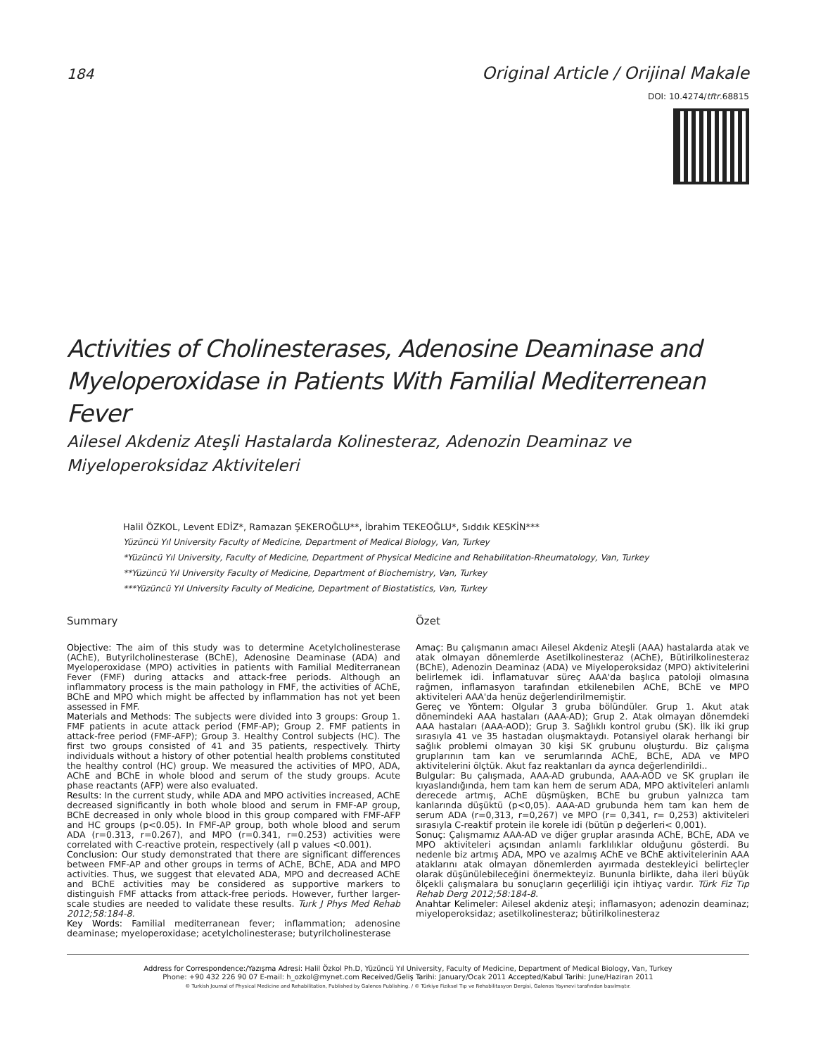184 Original Article / Orijinal Makale
DOI: 10.4274/tftr.68815
Activities of Cholinesterases, Adenosine Deaminase and Myeloperoxidase in Patients With Familial Mediterrenean Fever
Ailesel Akdeniz Ateşli Hastalarda Kolinesteraz, Adenozin Deaminaz ve Miyeloperoksidaz Aktiviteleri
Halil ÖZKOL, Levent EDİZ*, Ramazan ŞEKEROĞLU**, İbrahim TEKEOĞLU*, Sıddık KESKİN***
Yüzüncü Yıl University Faculty of Medicine, Department of Medical Biology, Van, Turkey
*Yüzüncü Yıl University, Faculty of Medicine, Department of Physical Medicine and Rehabilitation-Rheumatology, Van, Turkey
**Yüzüncü Yıl University Faculty of Medicine, Department of Biochemistry, Van, Turkey
***Yüzüncü Yıl University Faculty of Medicine, Department of Biostatistics, Van, Turkey
Summary
Objective: The aim of this study was to determine Acetylcholinesterase (AChE), Butyrilcholinesterase (BChE), Adenosine Deaminase (ADA) and Myeloperoxidase (MPO) activities in patients with Familial Mediterranean Fever (FMF) during attacks and attack-free periods. Although an inflammatory process is the main pathology in FMF, the activities of AChE, BChE and MPO which might be affected by inflammation has not yet been assessed in FMF.
Materials and Methods: The subjects were divided into 3 groups: Group 1. FMF patients in acute attack period (FMF-AP); Group 2. FMF patients in attack-free period (FMF-AFP); Group 3. Healthy Control subjects (HC). The first two groups consisted of 41 and 35 patients, respectively. Thirty individuals without a history of other potential health problems constituted the healthy control (HC) group. We measured the activities of MPO, ADA, AChE and BChE in whole blood and serum of the study groups. Acute phase reactants (AFP) were also evaluated.
Results: In the current study, while ADA and MPO activities increased, AChE decreased significantly in both whole blood and serum in FMF-AP group, BChE decreased in only whole blood in this group compared with FMF-AFP and HC groups (p<0.05). In FMF-AP group, both whole blood and serum ADA (r=0.313, r=0.267), and MPO (r=0.341, r=0.253) activities were correlated with C-reactive protein, respectively (all p values <0.001).
Conclusion: Our study demonstrated that there are significant differences between FMF-AP and other groups in terms of AChE, BChE, ADA and MPO activities. Thus, we suggest that elevated ADA, MPO and decreased AChE and BChE activities may be considered as supportive markers to distinguish FMF attacks from attack-free periods. However, further larger-scale studies are needed to validate these results. Turk J Phys Med Rehab 2012;58:184-8.
Key Words: Familial mediterranean fever; inflammation; adenosine deaminase; myeloperoxidase; acetylcholinesterase; butyrilcholinesterase
Özet
Amaç: Bu çalışmanın amacı Ailesel Akdeniz Ateşli (AAA) hastalarda atak ve atak olmayan dönemlerde Asetilkolinesteraz (AChE), Bütirilkolinesteraz (BChE), Adenozin Deaminaz (ADA) ve Miyeloperoksidaz (MPO) aktivitelerini belirlemek idi. İnflamatuvar süreç AAA'da başlıca patoloji olmasına rağmen, inflamasyon tarafından etkilenebilen AChE, BChE ve MPO aktiviteleri AAA'da henüz değerlendirilmemiştir.
Gereç ve Yöntem: Olgular 3 gruba bölündüler. Grup 1. Akut atak dönemindeki AAA hastaları (AAA-AD); Grup 2. Atak olmayan dönemdeki AAA hastaları (AAA-AOD); Grup 3. Sağlıklı kontrol grubu (SK). İlk iki grup sırasıyla 41 ve 35 hastadan oluşmaktaydı. Potansiyel olarak herhangi bir sağlık problemi olmayan 30 kişi SK grubunu oluşturdu. Biz çalışma gruplarının tam kan ve serumlarında AChE, BChE, ADA ve MPO aktivitelerini ölçtük. Akut faz reaktanları da ayrıca değerlendirildi..
Bulgular: Bu çalışmada, AAA-AD grubunda, AAA-AOD ve SK grupları ile kıyaslandığında, hem tam kan hem de serum ADA, MPO aktiviteleri anlamlı derecede artmış, AChE düşmüşken, BChE bu grubun yalnızca tam kanlarında düşüktü (p<0,05). AAA-AD grubunda hem tam kan hem de serum ADA (r=0,313, r=0,267) ve MPO (r= 0,341, r= 0,253) aktiviteleri sırasıyla C-reaktif protein ile korele idi (bütün p değerleri< 0,001).
Sonuç: Çalışmamız AAA-AD ve diğer gruplar arasında AChE, BChE, ADA ve MPO aktiviteleri açısından anlamlı farklılıklar olduğunu gösterdi. Bu nedenle biz artmış ADA, MPO ve azalmış AChE ve BChE aktivitelerinin AAA ataklarını atak olmayan dönemlerden ayırmada destekleyici belirteçler olarak düşünülebileceğini önermekteyiz. Bununla birlikte, daha ileri büyük ölçekli çalışmalara bu sonuçların geçerliliği için ihtiyaç vardır. Türk Fiz Tıp Rehab Derg 2012;58:184-8.
Anahtar Kelimeler: Ailesel akdeniz ateşi; inflamasyon; adenozin deaminaz; miyeloperoksidaz; asetilkolinesteraz; bütirilkolinesteraz
Address for Correspondence:/Yazışma Adresi: Halil Özkol Ph.D, Yüzüncü Yıl University, Faculty of Medicine, Department of Medical Biology, Van, Turkey
Phone: +90 432 226 90 07 E-mail: h_ozkol@mynet.com Received/Geliş Tarihi: January/Ocak 2011 Accepted/Kabul Tarihi: June/Haziran 2011
© Turkish Journal of Physical Medicine and Rehabilitation, Published by Galenos Publishing. / © Türkiye Fiziksel Tıp ve Rehabilitasyon Dergisi, Galenos Yayınevi tarafından basılmıştır.